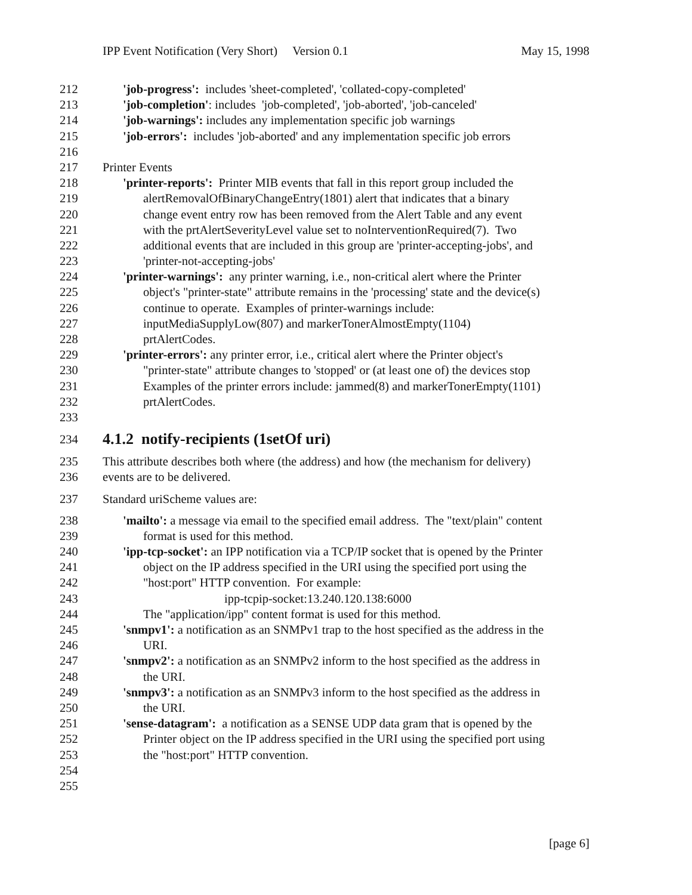IPP Event Notification (Very Short) Version 0.1 May 15, 1998
212 'job-progress': includes 'sheet-completed', 'collated-copy-completed'
213 'job-completion': includes 'job-completed', 'job-aborted', 'job-canceled'
214 'job-warnings': includes any implementation specific job warnings
215 'job-errors': includes 'job-aborted' and any implementation specific job errors
216
217 Printer Events
218 'printer-reports': Printer MIB events that fall in this report group included the
219 alertRemovalOfBinaryChangeEntry(1801) alert that indicates that a binary
220 change event entry row has been removed from the Alert Table and any event
221 with the prtAlertSeverityLevel value set to noInterventionRequired(7). Two
222 additional events that are included in this group are 'printer-accepting-jobs', and
223 'printer-not-accepting-jobs'
224 'printer-warnings': any printer warning, i.e., non-critical alert where the Printer
225 object's "printer-state" attribute remains in the 'processing' state and the device(s)
226 continue to operate. Examples of printer-warnings include:
227 inputMediaSupplyLow(807) and markerTonerAlmostEmpty(1104)
228 prtAlertCodes.
229 'printer-errors': any printer error, i.e., critical alert where the Printer object's
230 "printer-state" attribute changes to 'stopped' or (at least one of) the devices stop
231 Examples of the printer errors include: jammed(8) and markerTonerEmpty(1101)
232 prtAlertCodes.
233
234 4.1.2 notify-recipients (1setOf uri)
235 This attribute describes both where (the address) and how (the mechanism for delivery)
236 events are to be delivered.
237 Standard uriScheme values are:
238 'mailto': a message via email to the specified email address. The "text/plain" content
239 format is used for this method.
240 'ipp-tcp-socket': an IPP notification via a TCP/IP socket that is opened by the Printer
241 object on the IP address specified in the URI using the specified port using the
242 "host:port" HTTP convention. For example:
243 ipp-tcpip-socket:13.240.120.138:6000
244 The "application/ipp" content format is used for this method.
245 'snmpv1': a notification as an SNMPv1 trap to the host specified as the address in the
246 URI.
247 'snmpv2': a notification as an SNMPv2 inform to the host specified as the address in
248 the URI.
249 'snmpv3': a notification as an SNMPv3 inform to the host specified as the address in
250 the URI.
251 'sense-datagram': a notification as a SENSE UDP data gram that is opened by the
252 Printer object on the IP address specified in the URI using the specified port using
253 the "host:port" HTTP convention.
254
255
[page 6]